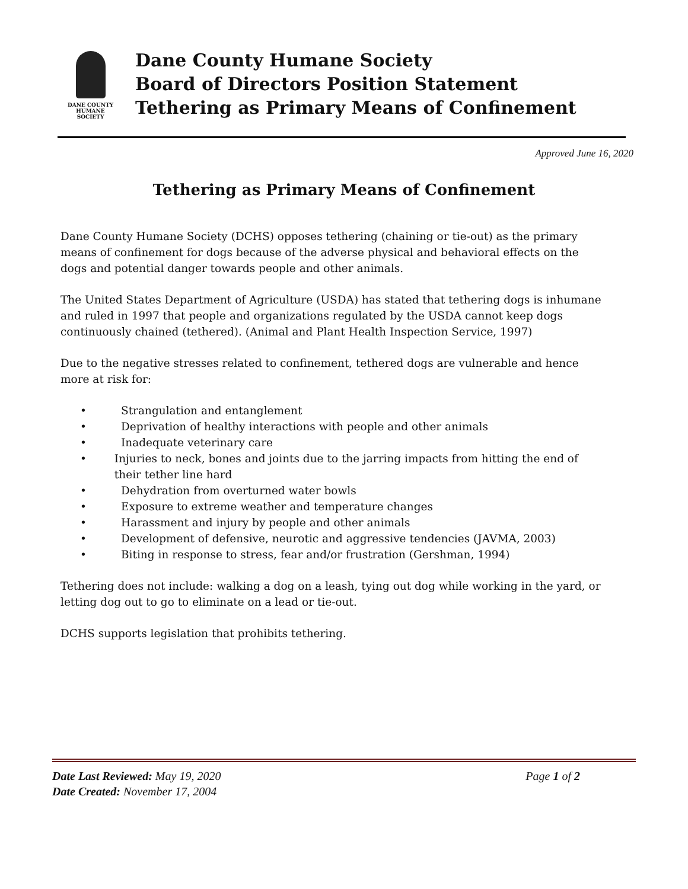DANE COUNTY
HUMANE SOCIETY
Dane County Humane Society
Board of Directors Position Statement
Tethering as Primary Means of Confinement
Approved June 16, 2020
Tethering as Primary Means of Confinement
Dane County Humane Society (DCHS) opposes tethering (chaining or tie-out) as the primary means of confinement for dogs because of the adverse physical and behavioral effects on the dogs and potential danger towards people and other animals.
The United States Department of Agriculture (USDA) has stated that tethering dogs is inhumane and ruled in 1997 that people and organizations regulated by the USDA cannot keep dogs continuously chained (tethered). (Animal and Plant Health Inspection Service, 1997)
Due to the negative stresses related to confinement, tethered dogs are vulnerable and hence more at risk for:
• Strangulation and entanglement
• Deprivation of healthy interactions with people and other animals
• Inadequate veterinary care
• Injuries to neck, bones and joints due to the jarring impacts from hitting the end of their tether line hard
• Dehydration from overturned water bowls
• Exposure to extreme weather and temperature changes
• Harassment and injury by people and other animals
• Development of defensive, neurotic and aggressive tendencies (JAVMA, 2003)
• Biting in response to stress, fear and/or frustration (Gershman, 1994)
Tethering does not include: walking a dog on a leash, tying out dog while working in the yard, or letting dog out to go to eliminate on a lead or tie-out.
DCHS supports legislation that prohibits tethering.
Date Last Reviewed: May 19, 2020 Page 1 of 2
Date Created: November 17, 2004